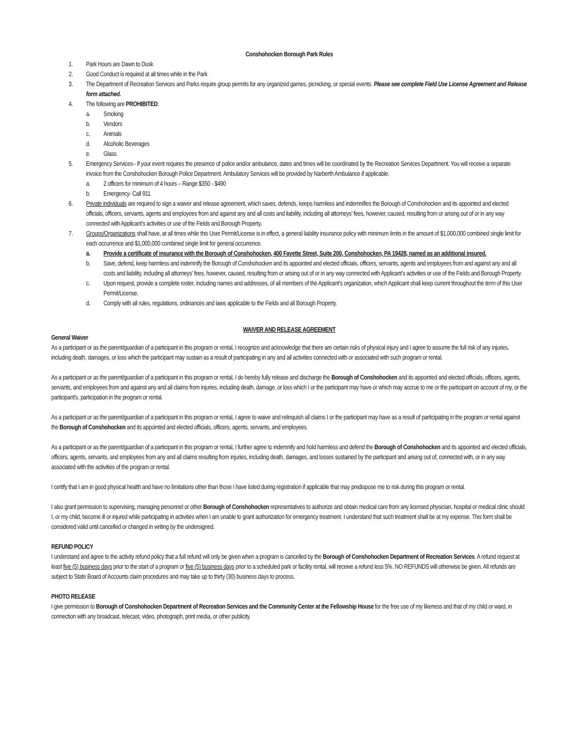Conshohocken Borough Park Rules
1. Park Hours are Dawn to Dusk
2. Good Conduct is required at all times while in the Park
3. The Department of Recreation Services and Parks require group permits for any organized games, picnicking, or special events. Please see complete Field Use License Agreement and Release form attached.
4. The following are PROHIBITED:
a. Smoking
b. Vendors
c. Animals
d. Alcoholic Beverages
e. Glass
5. Emergency Services– If your event requires the presence of police and/or ambulance, dates and times will be coordinated by the Recreation Services Department. You will receive a separate invoice from the Conshohocken Borough Police Department. Ambulatory Services will be provided by Narberth Ambulance if applicable.
a. 2 officers for minimum of 4 hours – Range $350 - $490
b. Emergency- Call 911
6. Private individuals are required to sign a waiver and release agreement, which saves, defends, keeps harmless and indemnifies the Borough of Conshohocken and its appointed and elected officials, officers, servants, agents and employees from and against any and all costs and liability, including all attorneys’ fees, however, caused, resulting from or arising out of or in any way connected with Applicant’s activities or use of the Fields and Borough Property.
7. Groups/Organizations shall have, at all times while this User Permit/License is in effect, a general liability insurance policy with minimum limits in the amount of $1,000,000 combined single limit for each occurrence and $1,000,000 combined single limit for general occurrence.
a. Provide a certificate of insurance with the Borough of Conshohocken, 400 Fayette Street, Suite 200, Conshohocken, PA 19428, named as an additional insured.
b. Save, defend, keep harmless and indemnify the Borough of Conshohocken and its appointed and elected officials, officers, servants, agents and employees from and against any and all costs and liability, including all attorneys’ fees, however, caused, resulting from or arising out of or in any way connected with Applicant’s activities or use of the Fields and Borough Property.
c. Upon request, provide a complete roster, including names and addresses, of all members of the Applicant’s organization, which Applicant shall keep current throughout the term of this User Permit/License.
d. Comply with all rules, regulations, ordinances and laws applicable to the Fields and all Borough Property.
WAIVER AND RELEASE AGREEMENT
General Waiver
As a participant or as the parent/guardian of a participant in this program or rental, I recognize and acknowledge that there are certain risks of physical injury and I agree to assume the full risk of any injuries, including death, damages, or loss which the participant may sustain as a result of participating in any and all activities connected with or associated with such program or rental.
As a participant or as the parent/guardian of a participant in this program or rental, I do hereby fully release and discharge the Borough of Conshohocken and its appointed and elected officials, officers, agents, servants, and employees from and against any and all claims from injuries, including death, damage, or loss which I or the participant may have or which may accrue to me or the participant on account of my, or the participant's, participation in the program or rental.
As a participant or as the parent/guardian of a participant in this program or rental, I agree to waive and relinquish all claims I or the participant may have as a result of participating in the program or rental against the Borough of Conshohocken and its appointed and elected officials, officers, agents, servants, and employees.
As a participant or as the parent/guardian of a participant in this program or rental, I further agree to indemnify and hold harmless and defend the Borough of Conshohocken and its appointed and elected officials, officers, agents, servants, and employees from any and all claims resulting from injuries, including death, damages, and losses sustained by the participant and arising out of, connected with, or in any way associated with the activities of the program or rental.
I certify that I am in good physical health and have no limitations other than those I have listed during registration if applicable that may predispose me to risk during this program or rental.
I also grant permission to supervising, managing personnel or other Borough of Conshohocken representatives to authorize and obtain medical care from any licensed physician, hospital or medical clinic should I, or my child, become ill or injured while participating in activities when I am unable to grant authorization for emergency treatment. I understand that such treatment shall be at my expense. This form shall be considered valid until cancelled or changed in writing by the undersigned.
REFUND POLICY
I understand and agree to the activity refund policy that a full refund will only be given when a program is cancelled by the Borough of Conshohocken Department of Recreation Services. A refund request at least five (5) business days prior to the start of a program or five (5) business days prior to a scheduled park or facility rental, will receive a refund less 5%. NO REFUNDS will otherwise be given. All refunds are subject to State Board of Accounts claim procedures and may take up to thirty (30) business days to process.
PHOTO RELEASE
I give permission to Borough of Conshohocken Department of Recreation Services and the Community Center at the Fellowship House for the free use of my likeness and that of my child or ward, in connection with any broadcast, telecast, video, photograph, print media, or other publicity.